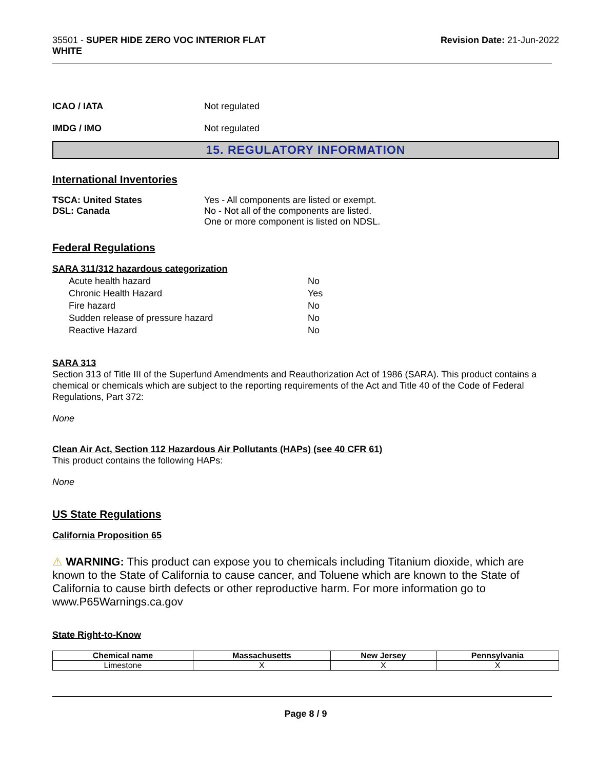35501 - SUPER HIDE ZERO VOC INTERIOR FLAT
WHITE
Revision Date: 21-Jun-2022
ICAO / IATA Not regulated
IMDG / IMO Not regulated
15. REGULATORY INFORMATION
International Inventories
TSCA: United States
DSL: Canada
Yes - All components are listed or exempt.
No - Not all of the components are listed.
One or more component is listed on NDSL.
Federal Regulations
SARA 311/312 hazardous categorization
| Acute health hazard | No |
| Chronic Health Hazard | Yes |
| Fire hazard | No |
| Sudden release of pressure hazard | No |
| Reactive Hazard | No |
SARA 313
Section 313 of Title III of the Superfund Amendments and Reauthorization Act of 1986 (SARA). This product contains a chemical or chemicals which are subject to the reporting requirements of the Act and Title 40 of the Code of Federal Regulations, Part 372:
None
Clean Air Act, Section 112 Hazardous Air Pollutants (HAPs) (see 40 CFR 61)
This product contains the following HAPs:
None
US State Regulations
California Proposition 65
⚠ WARNING: This product can expose you to chemicals including Titanium dioxide, which are known to the State of California to cause cancer, and Toluene which are known to the State of California to cause birth defects or other reproductive harm. For more information go to www.P65Warnings.ca.gov
State Right-to-Know
| Chemical name | Massachusetts | New Jersey | Pennsylvania |
| --- | --- | --- | --- |
| Limestone | X | X | X |
Page 8 / 9